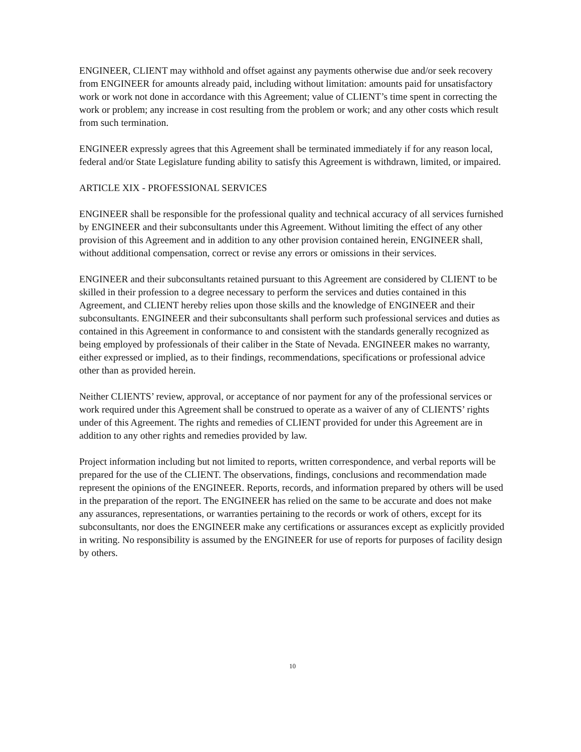ENGINEER, CLIENT may withhold and offset against any payments otherwise due and/or seek recovery from ENGINEER for amounts already paid, including without limitation: amounts paid for unsatisfactory work or work not done in accordance with this Agreement; value of CLIENT’s time spent in correcting the work or problem; any increase in cost resulting from the problem or work; and any other costs which result from such termination.
ENGINEER expressly agrees that this Agreement shall be terminated immediately if for any reason local, federal and/or State Legislature funding ability to satisfy this Agreement is withdrawn, limited, or impaired.
ARTICLE XIX - PROFESSIONAL SERVICES
ENGINEER shall be responsible for the professional quality and technical accuracy of all services furnished by ENGINEER and their subconsultants under this Agreement. Without limiting the effect of any other provision of this Agreement and in addition to any other provision contained herein, ENGINEER shall, without additional compensation, correct or revise any errors or omissions in their services.
ENGINEER and their subconsultants retained pursuant to this Agreement are considered by CLIENT to be skilled in their profession to a degree necessary to perform the services and duties contained in this Agreement, and CLIENT hereby relies upon those skills and the knowledge of ENGINEER and their subconsultants. ENGINEER and their subconsultants shall perform such professional services and duties as contained in this Agreement in conformance to and consistent with the standards generally recognized as being employed by professionals of their caliber in the State of Nevada. ENGINEER makes no warranty, either expressed or implied, as to their findings, recommendations, specifications or professional advice other than as provided herein.
Neither CLIENTS’ review, approval, or acceptance of nor payment for any of the professional services or work required under this Agreement shall be construed to operate as a waiver of any of CLIENTS’ rights under of this Agreement. The rights and remedies of CLIENT provided for under this Agreement are in addition to any other rights and remedies provided by law.
Project information including but not limited to reports, written correspondence, and verbal reports will be prepared for the use of the CLIENT. The observations, findings, conclusions and recommendation made represent the opinions of the ENGINEER. Reports, records, and information prepared by others will be used in the preparation of the report. The ENGINEER has relied on the same to be accurate and does not make any assurances, representations, or warranties pertaining to the records or work of others, except for its subconsultants, nor does the ENGINEER make any certifications or assurances except as explicitly provided in writing. No responsibility is assumed by the ENGINEER for use of reports for purposes of facility design by others.
10